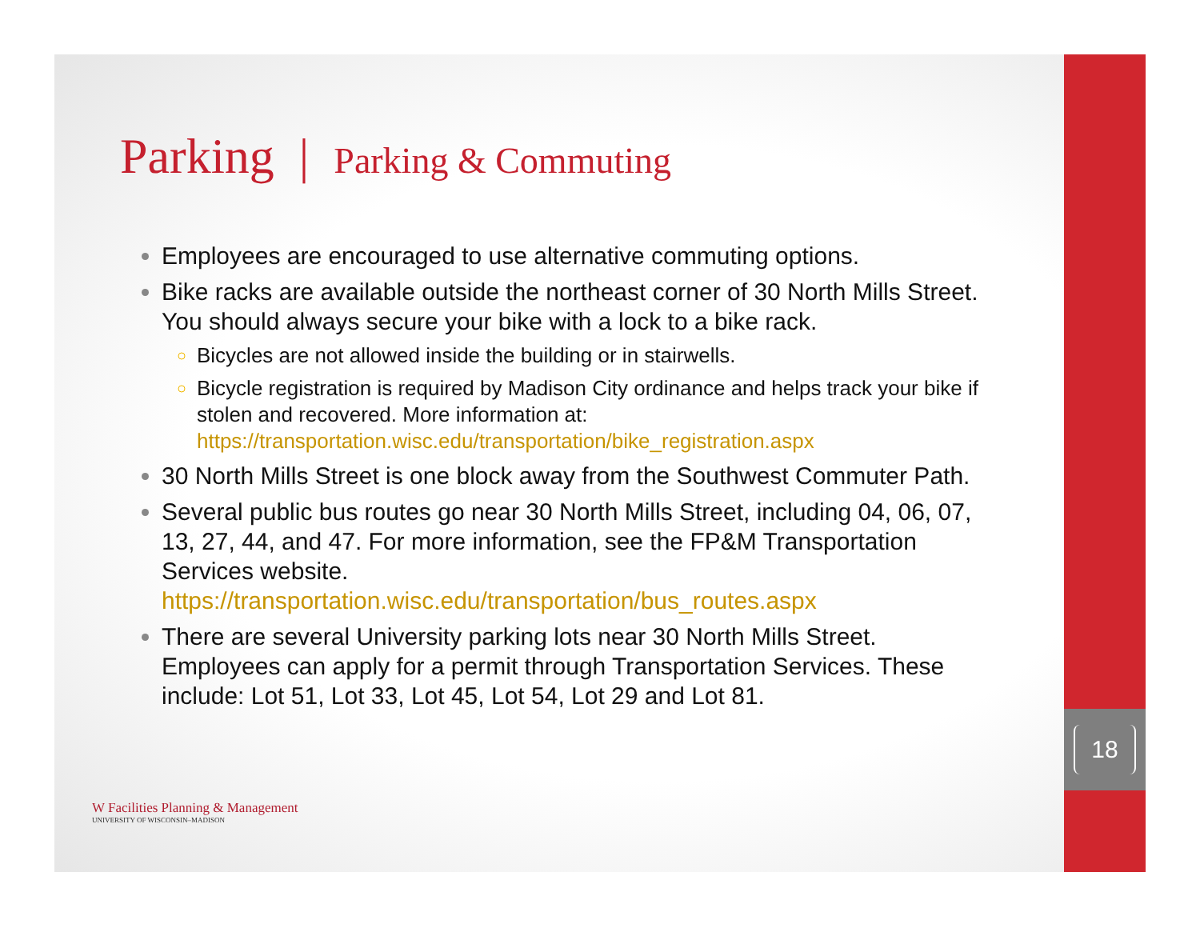18
Parking | Parking & Commuting
Employees are encouraged to use alternative commuting options.
Bike racks are available outside the northeast corner of 30 North Mills Street. You should always secure your bike with a lock to a bike rack.
Bicycles are not allowed inside the building or in stairwells.
Bicycle registration is required by Madison City ordinance and helps track your bike if stolen and recovered. More information at: https://transportation.wisc.edu/transportation/bike_registration.aspx
30 North Mills Street is one block away from the Southwest Commuter Path.
Several public bus routes go near 30 North Mills Street, including 04, 06, 07, 13, 27, 44, and 47. For more information, see the FP&M Transportation Services website. https://transportation.wisc.edu/transportation/bus_routes.aspx
There are several University parking lots near 30 North Mills Street. Employees can apply for a permit through Transportation Services. These include: Lot 51, Lot 33, Lot 45, Lot 54, Lot 29 and Lot 81.
W Facilities Planning & Management
UNIVERSITY OF WISCONSIN–MADISON